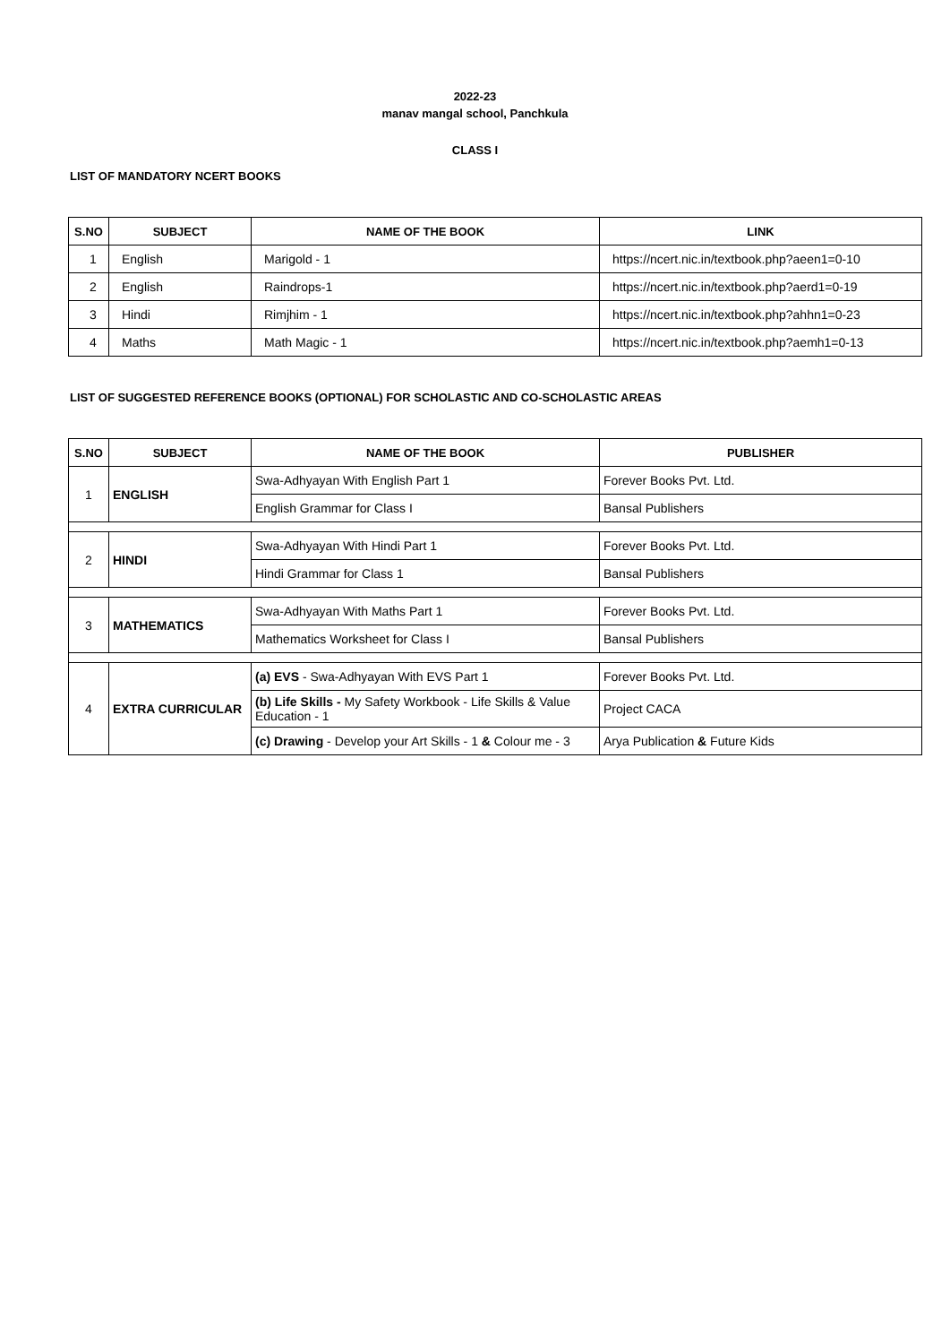2022-23
manav mangal school, Panchkula
CLASS I
LIST OF MANDATORY NCERT BOOKS
| S.NO | SUBJECT | NAME OF THE BOOK | LINK |
| --- | --- | --- | --- |
| 1 | English | Marigold - 1 | https://ncert.nic.in/textbook.php?aeen1=0-10 |
| 2 | English | Raindrops-1 | https://ncert.nic.in/textbook.php?aerd1=0-19 |
| 3 | Hindi | Rimjhim - 1 | https://ncert.nic.in/textbook.php?ahhn1=0-23 |
| 4 | Maths | Math Magic - 1 | https://ncert.nic.in/textbook.php?aemh1=0-13 |
LIST OF SUGGESTED REFERENCE BOOKS (OPTIONAL) FOR SCHOLASTIC AND CO-SCHOLASTIC AREAS
| S.NO | SUBJECT | NAME OF THE BOOK | PUBLISHER |
| --- | --- | --- | --- |
| 1 | ENGLISH | Swa-Adhyayan With English Part 1 | Forever Books Pvt. Ltd. |
| | | English Grammar for Class I | Bansal Publishers |
| 2 | HINDI | Swa-Adhyayan With Hindi Part 1 | Forever Books Pvt. Ltd. |
| | | Hindi Grammar for Class 1 | Bansal Publishers |
| 3 | MATHEMATICS | Swa-Adhyayan With Maths Part 1 | Forever Books Pvt. Ltd. |
| | | Mathematics Worksheet for Class I | Bansal Publishers |
| 4 | EXTRA CURRICULAR | (a) EVS - Swa-Adhyayan With EVS Part 1 | Forever Books Pvt. Ltd. |
| | | (b) Life Skills - My Safety Workbook - Life Skills & Value Education - 1 | Project CACA |
| | | (c) Drawing - Develop your Art Skills - 1 & Colour me - 3 | Arya Publication & Future Kids |